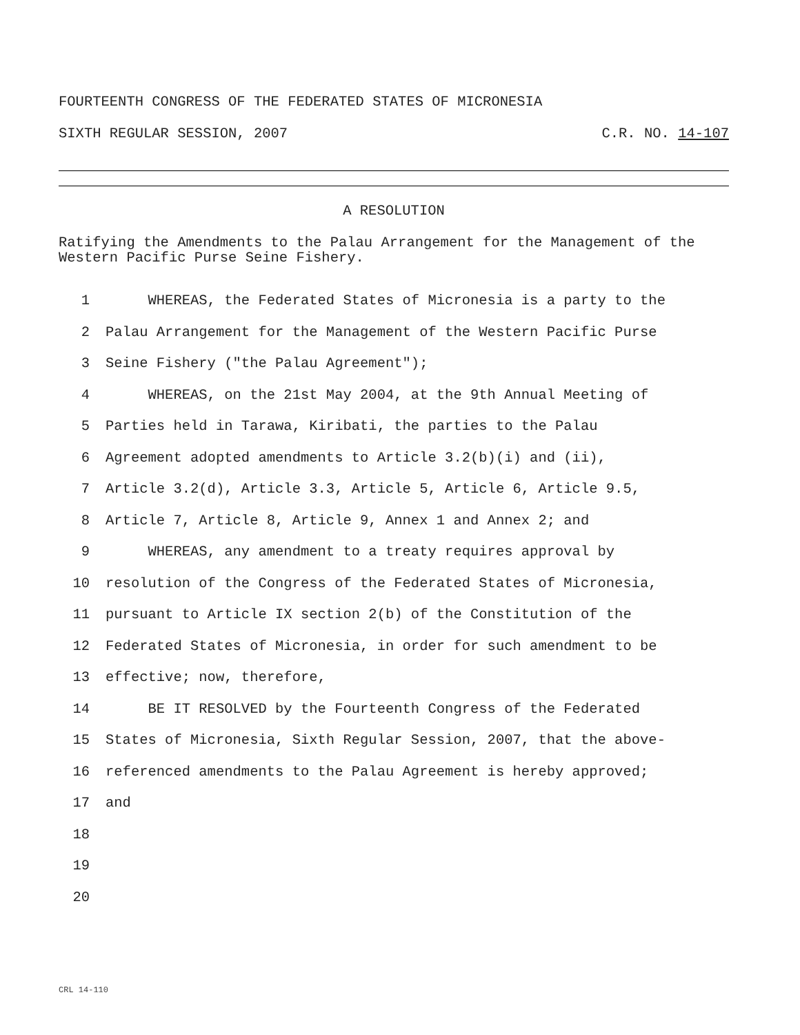FOURTEENTH CONGRESS OF THE FEDERATED STATES OF MICRONESIA
SIXTH REGULAR SESSION, 2007 C.R. NO. 14-107
A RESOLUTION
Ratifying the Amendments to the Palau Arrangement for the Management of the Western Pacific Purse Seine Fishery.
1 WHEREAS, the Federated States of Micronesia is a party to the
2 Palau Arrangement for the Management of the Western Pacific Purse
3 Seine Fishery ("the Palau Agreement");
4 WHEREAS, on the 21st May 2004, at the 9th Annual Meeting of
5 Parties held in Tarawa, Kiribati, the parties to the Palau
6 Agreement adopted amendments to Article 3.2(b)(i) and (ii),
7 Article 3.2(d), Article 3.3, Article 5, Article 6, Article 9.5,
8 Article 7, Article 8, Article 9, Annex 1 and Annex 2; and
9 WHEREAS, any amendment to a treaty requires approval by
10 resolution of the Congress of the Federated States of Micronesia,
11 pursuant to Article IX section 2(b) of the Constitution of the
12 Federated States of Micronesia, in order for such amendment to be
13 effective; now, therefore,
14 BE IT RESOLVED by the Fourteenth Congress of the Federated
15 States of Micronesia, Sixth Regular Session, 2007, that the above-
16 referenced amendments to the Palau Agreement is hereby approved;
17 and
18
19
20
CRL 14-110